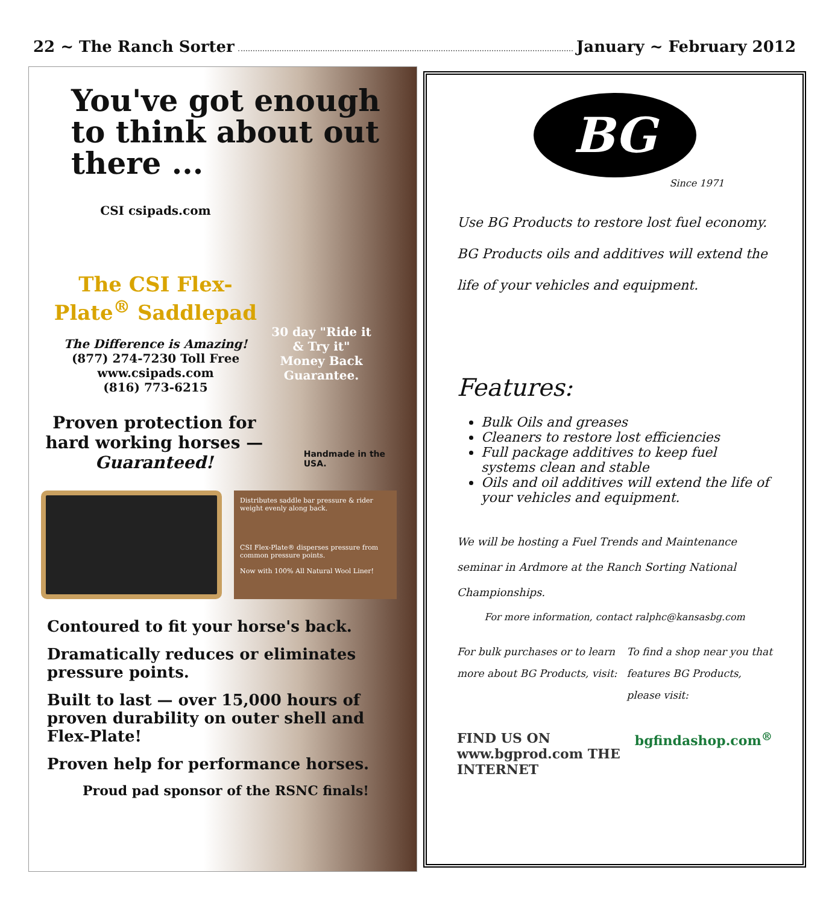22 ~ The Ranch Sorter January ~ February 2012
You've got enough to think about out there ...
CSI csipads.com
The CSI Flex-Plate<sup>®</sup> Saddlepad
The Difference is Amazing!
(877) 274-7230 Toll Free
www.csipads.com
(816) 773-6215
30 day "Ride it & Try it" Money Back Guarantee.
Proven protection for hard working horses — Guaranteed!
Handmade in the USA.
Distributes saddle bar pressure & rider weight evenly along back.
CSI Flex-Plate® disperses pressure from common pressure points.
Now with 100% All Natural Wool Liner!
Contoured to fit your horse's back.
Dramatically reduces or eliminates pressure points.
Built to last — over 15,000 hours of proven durability on outer shell and Flex-Plate!
Proven help for performance horses.
Proud pad sponsor of the RSNC finals!
BG
Since 1971
Use BG Products to restore lost fuel economy.
BG Products oils and additives will extend the
life of your vehicles and equipment.
Features:
Bulk Oils and greases
Cleaners to restore lost efficiencies
Full package additives to keep fuel systems clean and stable
Oils and oil additives will extend the life of your vehicles and equipment.
We will be hosting a Fuel Trends and Maintenance seminar in Ardmore at the Ranch Sorting National Championships.
For more information, contact ralphc@kansasbg.com
For bulk purchases or to learn
more about BG Products, visit:
To find a shop near you that
features BG Products,
please visit:
FIND US ON www.bgprod.com THE INTERNET bgfindashop.com<sup>®</sup>